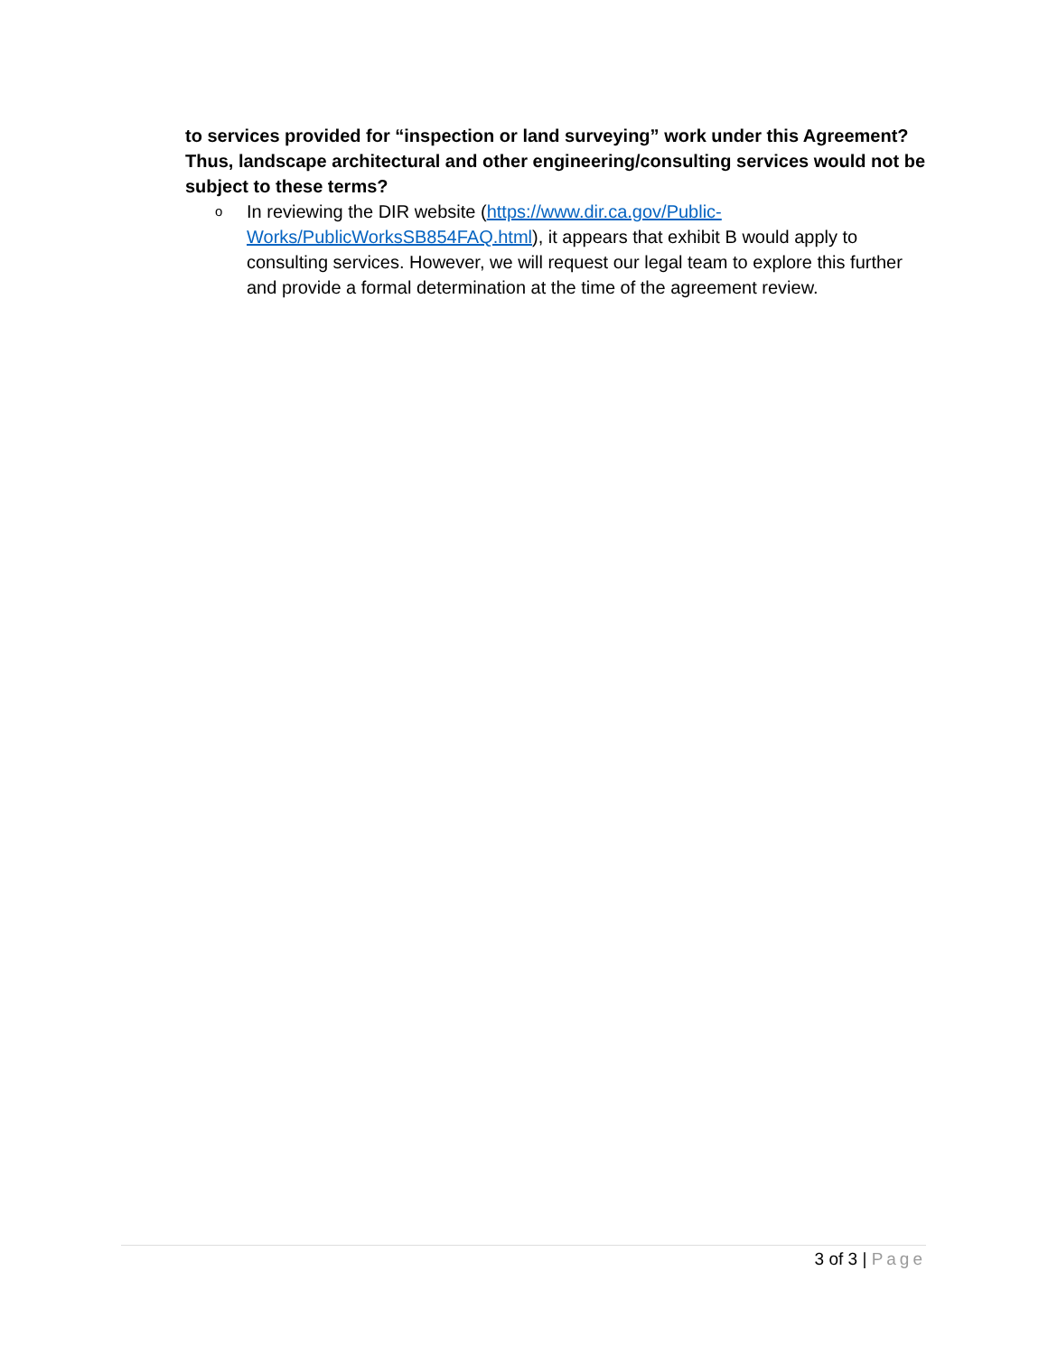to services provided for “inspection or land surveying” work under this Agreement? Thus, landscape architectural and other engineering/consulting services would not be subject to these terms?
o
In reviewing the DIR website (https://www.dir.ca.gov/Public-Works/PublicWorksSB854FAQ.html), it appears that exhibit B would apply to consulting services. However, we will request our legal team to explore this further and provide a formal determination at the time of the agreement review.
3 of 3 | Page